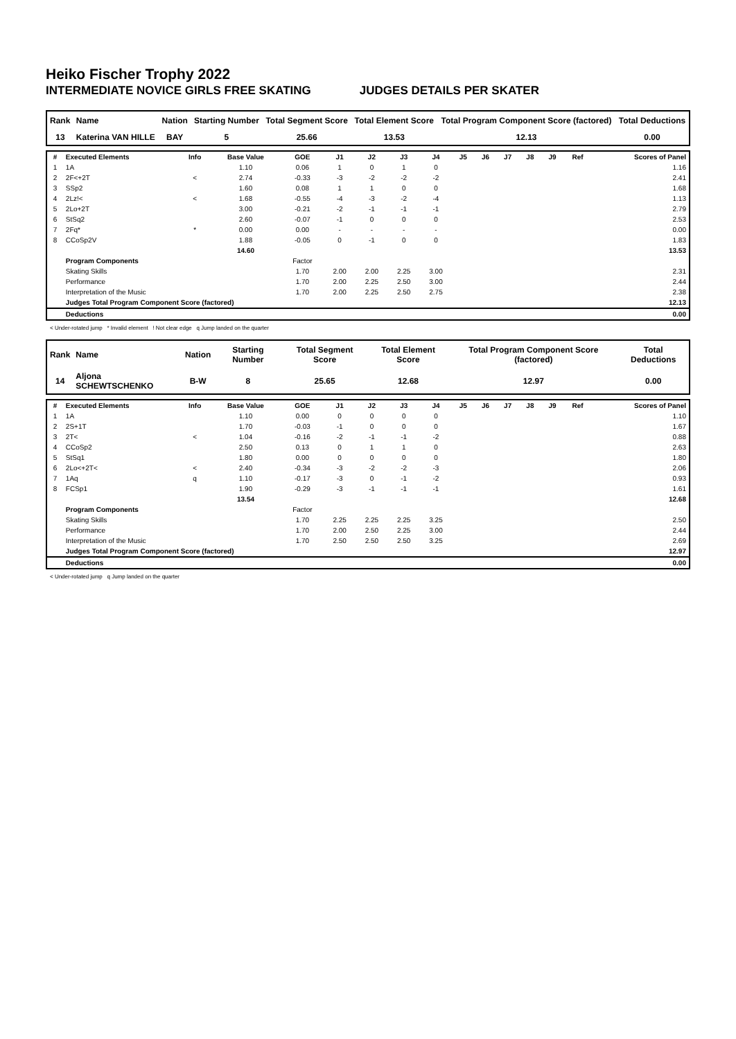Heiko Fischer Trophy 2022
INTERMEDIATE NOVICE GIRLS FREE SKATING JUDGES DETAILS PER SKATER
| Rank | Name | Nation | Starting Number | Total Segment Score | Total Element Score | Total Program Component Score (factored) | Total Deductions |
| --- | --- | --- | --- | --- | --- | --- | --- |
| 13 | Katerina VAN HILLE | BAY | 5 | 25.66 | 13.53 | 12.13 | 0.00 |
| # | Executed Elements | Info | Base Value | GOE | J1 | J2 | J3 | J4 | J5 | J6 | J7 | J8 | J9 | Ref | Scores of Panel |
| --- | --- | --- | --- | --- | --- | --- | --- | --- | --- | --- | --- | --- | --- | --- | --- |
| 1 | 1A | | 1.10 | 0.06 | 1 | 0 | 1 | 0 | | | | | | | 1.16 |
| 2 | 2F<+2T | < | 2.74 | -0.33 | -3 | -2 | -2 | -2 | | | | | | | 2.41 |
| 3 | SSp2 | | 1.60 | 0.08 | 1 | 1 | 0 | 0 | | | | | | | 1.68 |
| 4 | 2Lz!< | < | 1.68 | -0.55 | -4 | -3 | -2 | -4 | | | | | | | 1.13 |
| 5 | 2Lo+2T | | 3.00 | -0.21 | -2 | -1 | -1 | -1 | | | | | | | 2.79 |
| 6 | StSq2 | | 2.60 | -0.07 | -1 | 0 | 0 | 0 | | | | | | | 2.53 |
| 7 | 2Fq* | * | 0.00 | 0.00 | - | - | - | - | | | | | | | 0.00 |
| 8 | CCoSp2V | | 1.88 | -0.05 | 0 | -1 | 0 | 0 | | | | | | | 1.83 |
| | | | 14.60 | | | | | | | | | | | | 13.53 |
| | Program Components | | | Factor | | | | | | | | | | | |
| | Skating Skills | | | 1.70 | 2.00 | 2.00 | 2.25 | 3.00 | | | | | | | 2.31 |
| | Performance | | | 1.70 | 2.00 | 2.25 | 2.50 | 3.00 | | | | | | | 2.44 |
| | Interpretation of the Music | | | 1.70 | 2.00 | 2.25 | 2.50 | 2.75 | | | | | | | 2.38 |
| | Judges Total Program Component Score (factored) | | | | | | | | | | | | | | 12.13 |
| | Deductions | | | | | | | | | | | | | | 0.00 |
< Under-rotated jump * Invalid element ! Not clear edge q Jump landed on the quarter
| Rank | Name | Nation | Starting Number | Total Segment Score | Total Element Score | Total Program Component Score (factored) | Total Deductions |
| --- | --- | --- | --- | --- | --- | --- | --- |
| 14 | Aljona SCHEWTSCHENKO | B-W | 8 | 25.65 | 12.68 | 12.97 | 0.00 |
| # | Executed Elements | Info | Base Value | GOE | J1 | J2 | J3 | J4 | J5 | J6 | J7 | J8 | J9 | Ref | Scores of Panel |
| --- | --- | --- | --- | --- | --- | --- | --- | --- | --- | --- | --- | --- | --- | --- | --- |
| 1 | 1A | | 1.10 | 0.00 | 0 | 0 | 0 | 0 | | | | | | | 1.10 |
| 2 | 2S+1T | | 1.70 | -0.03 | -1 | 0 | 0 | 0 | | | | | | | 1.67 |
| 3 | 2T< | < | 1.04 | -0.16 | -2 | -1 | -1 | -2 | | | | | | | 0.88 |
| 4 | CCoSp2 | | 2.50 | 0.13 | 0 | 1 | 1 | 0 | | | | | | | 2.63 |
| 5 | StSq1 | | 1.80 | 0.00 | 0 | 0 | 0 | 0 | | | | | | | 1.80 |
| 6 | 2Lo<+2T< | < | 2.40 | -0.34 | -3 | -2 | -2 | -3 | | | | | | | 2.06 |
| 7 | 1Aq | q | 1.10 | -0.17 | -3 | 0 | -1 | -2 | | | | | | | 0.93 |
| 8 | FCSp1 | | 1.90 | -0.29 | -3 | -1 | -1 | -1 | | | | | | | 1.61 |
| | | | 13.54 | | | | | | | | | | | | 12.68 |
| | Program Components | | | Factor | | | | | | | | | | | |
| | Skating Skills | | | 1.70 | 2.25 | 2.25 | 2.25 | 3.25 | | | | | | | 2.50 |
| | Performance | | | 1.70 | 2.00 | 2.50 | 2.25 | 3.00 | | | | | | | 2.44 |
| | Interpretation of the Music | | | 1.70 | 2.50 | 2.50 | 2.50 | 3.25 | | | | | | | 2.69 |
| | Judges Total Program Component Score (factored) | | | | | | | | | | | | | | 12.97 |
| | Deductions | | | | | | | | | | | | | | 0.00 |
< Under-rotated jump q Jump landed on the quarter